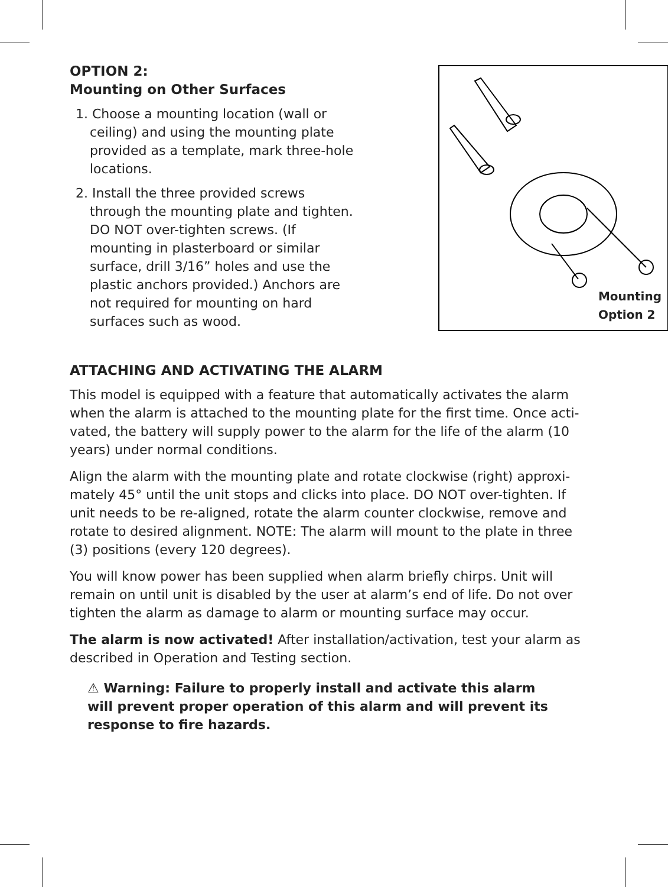OPTION 2:
Mounting on Other Surfaces
1. Choose a mounting location (wall or ceiling) and using the mounting plate provided as a template, mark three-hole locations.
2. Install the three provided screws through the mounting plate and tighten. DO NOT over-tighten screws. (If mounting in plasterboard or similar surface, drill 3/16” holes and use the plastic anchors provided.) Anchors are not required for mounting on hard surfaces such as wood.
Mounting
Option 2
ATTACHING AND ACTIVATING THE ALARM
This model is equipped with a feature that automatically activates the alarm when the alarm is attached to the mounting plate for the first time. Once acti-vated, the battery will supply power to the alarm for the life of the alarm (10 years) under normal conditions.
Align the alarm with the mounting plate and rotate clockwise (right) approxi-mately 45° until the unit stops and clicks into place. DO NOT over-tighten. If unit needs to be re-aligned, rotate the alarm counter clockwise, remove and rotate to desired alignment. NOTE: The alarm will mount to the plate in three (3) positions (every 120 degrees).
You will know power has been supplied when alarm briefly chirps. Unit will remain on until unit is disabled by the user at alarm’s end of life. Do not over tighten the alarm as damage to alarm or mounting surface may occur.
The alarm is now activated! After installation/activation, test your alarm as described in Operation and Testing section.
⚠ Warning: Failure to properly install and activate this alarm will prevent proper operation of this alarm and will prevent its response to fire hazards.